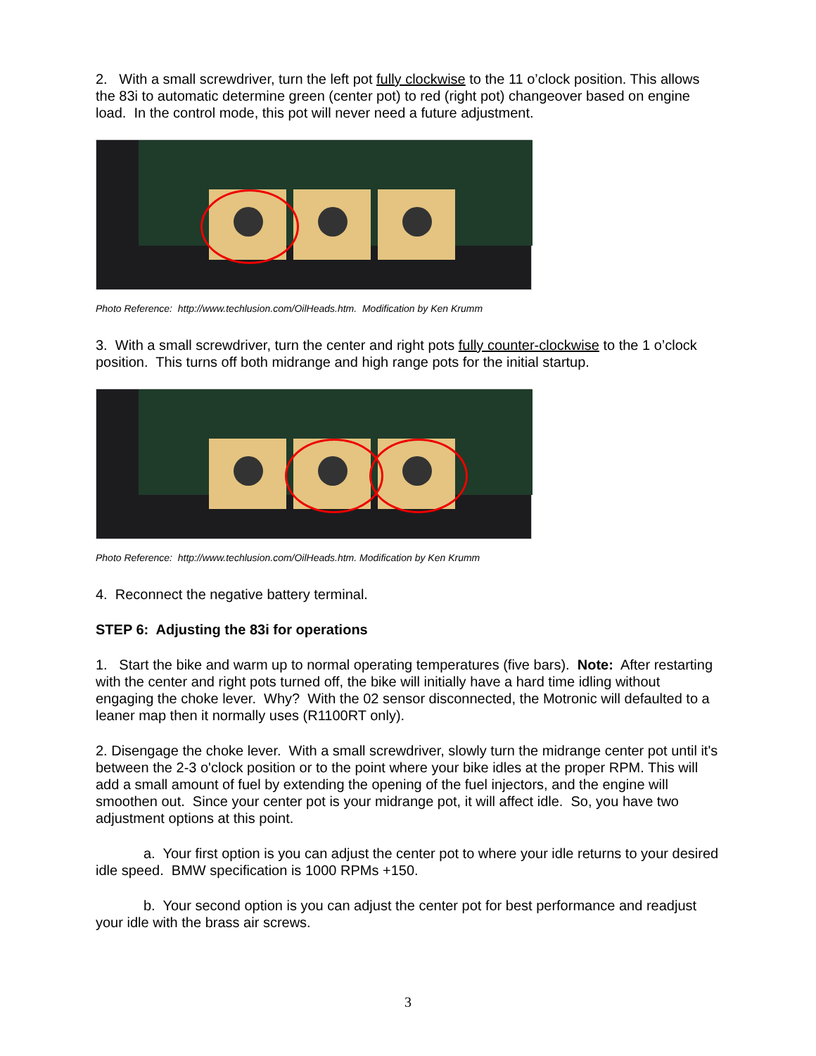2. With a small screwdriver, turn the left pot fully clockwise to the 11 o’clock position. This allows the 83i to automatic determine green (center pot) to red (right pot) changeover based on engine load. In the control mode, this pot will never need a future adjustment.
Photo Reference: http://www.techlusion.com/OilHeads.htm. Modification by Ken Krumm
3. With a small screwdriver, turn the center and right pots fully counter-clockwise to the 1 o’clock position. This turns off both midrange and high range pots for the initial startup.
Photo Reference: http://www.techlusion.com/OilHeads.htm. Modification by Ken Krumm
4. Reconnect the negative battery terminal.
STEP 6: Adjusting the 83i for operations
1. Start the bike and warm up to normal operating temperatures (five bars). Note: After restarting with the center and right pots turned off, the bike will initially have a hard time idling without engaging the choke lever. Why? With the 02 sensor disconnected, the Motronic will defaulted to a leaner map then it normally uses (R1100RT only).
2. Disengage the choke lever. With a small screwdriver, slowly turn the midrange center pot until it's between the 2-3 o'clock position or to the point where your bike idles at the proper RPM. This will add a small amount of fuel by extending the opening of the fuel injectors, and the engine will smoothen out. Since your center pot is your midrange pot, it will affect idle. So, you have two adjustment options at this point.
a. Your first option is you can adjust the center pot to where your idle returns to your desired idle speed. BMW specification is 1000 RPMs +150.
b. Your second option is you can adjust the center pot for best performance and readjust your idle with the brass air screws.
3